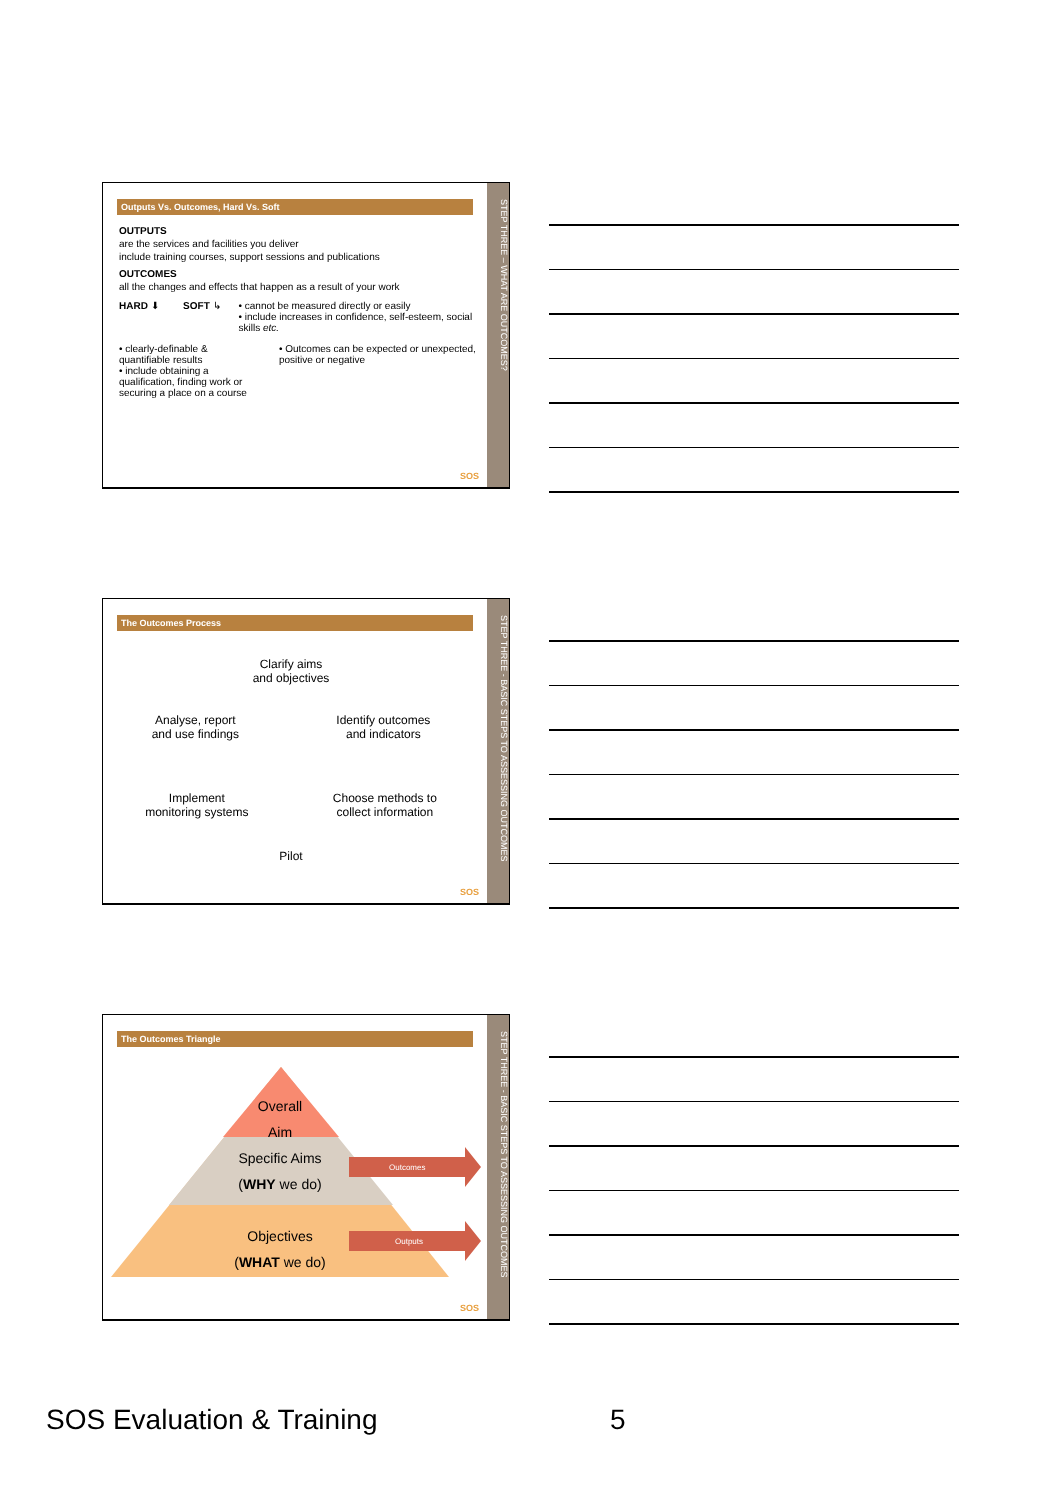STEP THREE – WHAT ARE OUTCOMES?
Outputs Vs. Outcomes, Hard Vs. Soft
OUTPUTS
are the services and facilities you deliver
include training courses, support sessions and publications
OUTCOMES
all the changes and effects that happen as a result of your work
HARD ⬇ SOFT ↳ • cannot be measured directly or easily
• include increases in confidence, self-esteem, social skills etc.
• clearly-definable & quantifiable results
• include obtaining a qualification, finding work or securing a place on a course
• Outcomes can be expected or unexpected, positive or negative
SOS
STEP THREE - BASIC STEPS TO ASSESSING OUTCOMES
The Outcomes Process
Clarify aims
and objectives
Analyse, report
and use findings Identify outcomes
and indicators
Implement
monitoring systems Choose methods to
collect information
Pilot
SOS
STEP THREE - BASIC STEPS TO ASSESSING OUTCOMES
The Outcomes Triangle
Overall
Aim
Specific Aims
(WHY we do)
Objectives
(WHAT we do)
Outcomes
Outputs
SOS
SOS Evaluation & Training 5